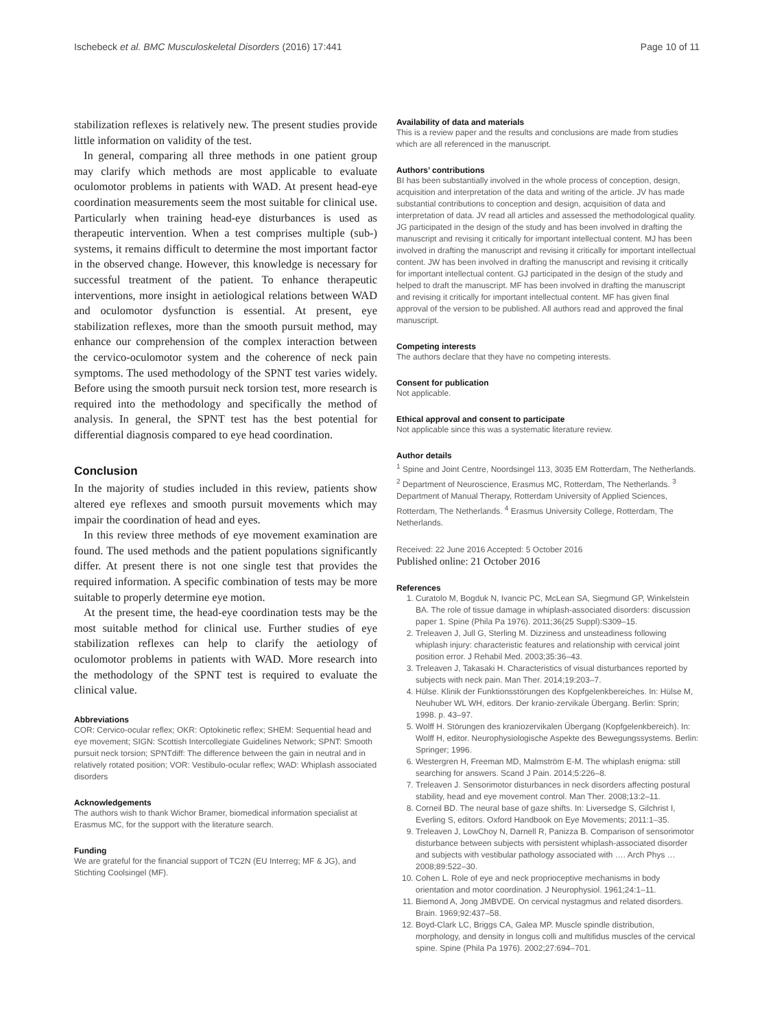Ischebeck et al. BMC Musculoskeletal Disorders (2016) 17:441 Page 10 of 11
stabilization reflexes is relatively new. The present studies provide little information on validity of the test.
In general, comparing all three methods in one patient group may clarify which methods are most applicable to evaluate oculomotor problems in patients with WAD. At present head-eye coordination measurements seem the most suitable for clinical use. Particularly when training head-eye disturbances is used as therapeutic intervention. When a test comprises multiple (sub-) systems, it remains difficult to determine the most important factor in the observed change. However, this knowledge is necessary for successful treatment of the patient. To enhance therapeutic interventions, more insight in aetiological relations between WAD and oculomotor dysfunction is essential. At present, eye stabilization reflexes, more than the smooth pursuit method, may enhance our comprehension of the complex interaction between the cervico-oculomotor system and the coherence of neck pain symptoms. The used methodology of the SPNT test varies widely. Before using the smooth pursuit neck torsion test, more research is required into the methodology and specifically the method of analysis. In general, the SPNT test has the best potential for differential diagnosis compared to eye head coordination.
Conclusion
In the majority of studies included in this review, patients show altered eye reflexes and smooth pursuit movements which may impair the coordination of head and eyes.
In this review three methods of eye movement examination are found. The used methods and the patient populations significantly differ. At present there is not one single test that provides the required information. A specific combination of tests may be more suitable to properly determine eye motion.
At the present time, the head-eye coordination tests may be the most suitable method for clinical use. Further studies of eye stabilization reflexes can help to clarify the aetiology of oculomotor problems in patients with WAD. More research into the methodology of the SPNT test is required to evaluate the clinical value.
Abbreviations
COR: Cervico-ocular reflex; OKR: Optokinetic reflex; SHEM: Sequential head and eye movement; SIGN: Scottish Intercollegiate Guidelines Network; SPNT: Smooth pursuit neck torsion; SPNTdiff: The difference between the gain in neutral and in relatively rotated position; VOR: Vestibulo-ocular reflex; WAD: Whiplash associated disorders
Acknowledgements
The authors wish to thank Wichor Bramer, biomedical information specialist at Erasmus MC, for the support with the literature search.
Funding
We are grateful for the financial support of TC2N (EU Interreg; MF & JG), and Stichting Coolsingel (MF).
Availability of data and materials
This is a review paper and the results and conclusions are made from studies which are all referenced in the manuscript.
Authors’ contributions
BI has been substantially involved in the whole process of conception, design, acquisition and interpretation of the data and writing of the article. JV has made substantial contributions to conception and design, acquisition of data and interpretation of data. JV read all articles and assessed the methodological quality. JG participated in the design of the study and has been involved in drafting the manuscript and revising it critically for important intellectual content. MJ has been involved in drafting the manuscript and revising it critically for important intellectual content. JW has been involved in drafting the manuscript and revising it critically for important intellectual content. GJ participated in the design of the study and helped to draft the manuscript. MF has been involved in drafting the manuscript and revising it critically for important intellectual content. MF has given final approval of the version to be published. All authors read and approved the final manuscript.
Competing interests
The authors declare that they have no competing interests.
Consent for publication
Not applicable.
Ethical approval and consent to participate
Not applicable since this was a systematic literature review.
Author details
<sup>1</sup> Spine and Joint Centre, Noordsingel 113, 3035 EM Rotterdam, The Netherlands. <sup>2</sup> Department of Neuroscience, Erasmus MC, Rotterdam, The Netherlands. <sup>3</sup> Department of Manual Therapy, Rotterdam University of Applied Sciences, Rotterdam, The Netherlands. <sup>4</sup> Erasmus University College, Rotterdam, The Netherlands.
Received: 22 June 2016 Accepted: 5 October 2016
Published online: 21 October 2016
References
1. Curatolo M, Bogduk N, Ivancic PC, McLean SA, Siegmund GP, Winkelstein BA. The role of tissue damage in whiplash-associated disorders: discussion paper 1. Spine (Phila Pa 1976). 2011;36(25 Suppl):S309–15.
2. Treleaven J, Jull G, Sterling M. Dizziness and unsteadiness following whiplash injury: characteristic features and relationship with cervical joint position error. J Rehabil Med. 2003;35:36–43.
3. Treleaven J, Takasaki H. Characteristics of visual disturbances reported by subjects with neck pain. Man Ther. 2014;19:203–7.
4. Hülse. Klinik der Funktionsstörungen des Kopfgelenkbereiches. In: Hülse M, Neuhuber WL WH, editors. Der kranio-zervikale Übergang. Berlin: Sprin; 1998. p. 43–97.
5. Wolff H. Störungen des kraniozervikalen Übergang (Kopfgelenkbereich). In: Wolff H, editor. Neurophysiologische Aspekte des Bewegungssystems. Berlin: Springer; 1996.
6. Westergren H, Freeman MD, Malmström E-M. The whiplash enigma: still searching for answers. Scand J Pain. 2014;5:226–8.
7. Treleaven J. Sensorimotor disturbances in neck disorders affecting postural stability, head and eye movement control. Man Ther. 2008;13:2–11.
8. Corneil BD. The neural base of gaze shifts. In: Liversedge S, Gilchrist I, Everling S, editors. Oxford Handbook on Eye Movements; 2011:1–35.
9. Treleaven J, LowChoy N, Darnell R, Panizza B. Comparison of sensorimotor disturbance between subjects with persistent whiplash-associated disorder and subjects with vestibular pathology associated with …. Arch Phys … 2008;89:522–30.
10. Cohen L. Role of eye and neck proprioceptive mechanisms in body orientation and motor coordination. J Neurophysiol. 1961;24:1–11.
11. Biemond A, Jong JMBVDE. On cervical nystagmus and related disorders. Brain. 1969;92:437–58.
12. Boyd-Clark LC, Briggs CA, Galea MP. Muscle spindle distribution, morphology, and density in longus colli and multifidus muscles of the cervical spine. Spine (Phila Pa 1976). 2002;27:694–701.